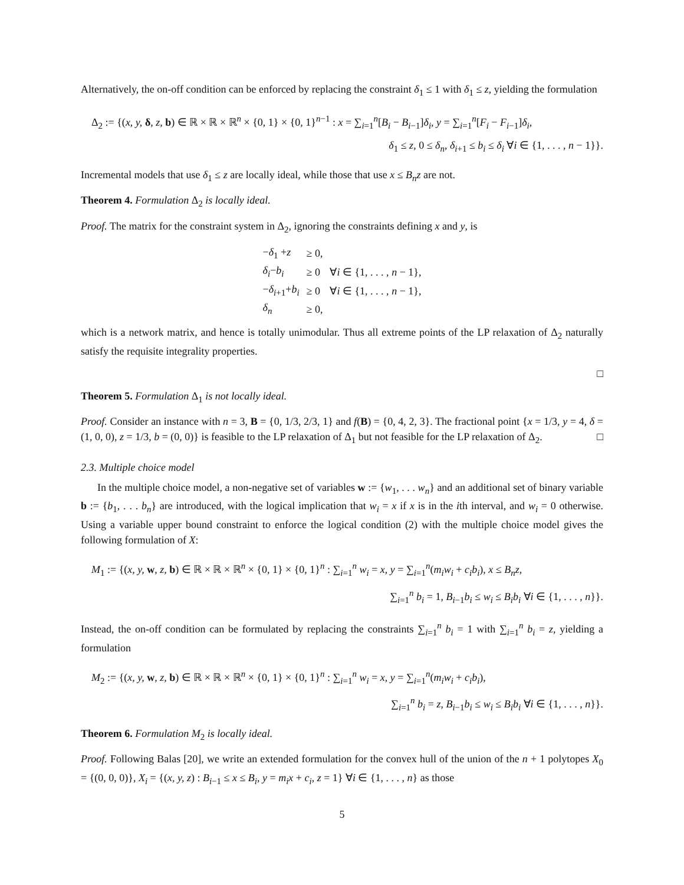Alternatively, the on-off condition can be enforced by replacing the constraint δ<sub>1</sub> ≤ 1 with δ<sub>1</sub> ≤ z, yielding the formulation
Δ<sub>2</sub> := {(x, y, δ, z, b) ∈ ℝ × ℝ × ℝ<sup>n</sup> × {0, 1} × {0, 1}<sup>n−1</sup> : x = ∑<sub>i=1</sub><sup>n</sup>[B<sub>i</sub> − B<sub>i−1</sub>]δ<sub>i</sub>, y = ∑<sub>i=1</sub><sup>n</sup>[F<sub>i</sub> − F<sub>i−1</sub>]δ<sub>i</sub>,
δ<sub>1</sub> ≤ z, 0 ≤ δ<sub>n</sub>, δ<sub>i+1</sub> ≤ b<sub>i</sub> ≤ δ<sub>i</sub> ∀i ∈ {1, . . . , n − 1}}.
Incremental models that use δ<sub>1</sub> ≤ z are locally ideal, while those that use x ≤ B<sub>n</sub>z are not.
Theorem 4. Formulation Δ<sub>2</sub> is locally ideal.
Proof. The matrix for the constraint system in Δ<sub>2</sub>, ignoring the constraints defining x and y, is
| − δ<sub>1</sub> + z | ≥ 0, | |
| δ<sub>i</sub> − b<sub>i</sub> | ≥ 0 | ∀ i ∈ {1, . . . , n − 1}, |
| − δ<sub>i+1</sub>+ b<sub>i</sub> | ≥ 0 | ∀ i ∈ {1, . . . , n − 1}, |
| δ<sub>n</sub> | ≥ 0, | |
which is a network matrix, and hence is totally unimodular. Thus all extreme points of the LP relaxation of Δ<sub>2</sub> naturally satisfy the requisite integrality properties.
□
Theorem 5. Formulation Δ<sub>1</sub> is not locally ideal.
Proof. Consider an instance with n = 3, B = {0, 1/3, 2/3, 1} and f(B) = {0, 4, 2, 3}. The fractional point {x = 1/3, y = 4, δ = (1, 0, 0), z = 1/3, b = (0, 0)} is feasible to the LP relaxation of Δ<sub>1</sub> but not feasible for the LP relaxation of Δ<sub>2</sub>. □
2.3. Multiple choice model
In the multiple choice model, a non-negative set of variables w := {w<sub>1</sub>, . . . w<sub>n</sub>} and an additional set of binary variable b := {b<sub>1</sub>, . . . b<sub>n</sub>} are introduced, with the logical implication that w<sub>i</sub> = x if x is in the ith interval, and w<sub>i</sub> = 0 otherwise. Using a variable upper bound constraint to enforce the logical condition (2) with the multiple choice model gives the following formulation of X:
M<sub>1</sub> := {(x, y, w, z, b) ∈ ℝ × ℝ × ℝ<sup>n</sup> × {0, 1} × {0, 1}<sup>n</sup> : ∑<sub>i=1</sub><sup>n</sup> w<sub>i</sub> = x, y = ∑<sub>i=1</sub><sup>n</sup>(m<sub>i</sub>w<sub>i</sub> + c<sub>i</sub>b<sub>i</sub>), x ≤ B<sub>n</sub>z,
∑<sub>i=1</sub><sup>n</sup> b<sub>i</sub> = 1, B<sub>i−1</sub>b<sub>i</sub> ≤ w<sub>i</sub> ≤ B<sub>i</sub>b<sub>i</sub> ∀i ∈ {1, . . . , n}}.
Instead, the on-off condition can be formulated by replacing the constraints ∑<sub>i=1</sub><sup>n</sup> b<sub>i</sub> = 1 with ∑<sub>i=1</sub><sup>n</sup> b<sub>i</sub> = z, yielding a formulation
M<sub>2</sub> := {(x, y, w, z, b) ∈ ℝ × ℝ × ℝ<sup>n</sup> × {0, 1} × {0, 1}<sup>n</sup> : ∑<sub>i=1</sub><sup>n</sup> w<sub>i</sub> = x, y = ∑<sub>i=1</sub><sup>n</sup>(m<sub>i</sub>w<sub>i</sub> + c<sub>i</sub>b<sub>i</sub>),
∑<sub>i=1</sub><sup>n</sup> b<sub>i</sub> = z, B<sub>i−1</sub>b<sub>i</sub> ≤ w<sub>i</sub> ≤ B<sub>i</sub>b<sub>i</sub> ∀i ∈ {1, . . . , n}}.
Theorem 6. Formulation M<sub>2</sub> is locally ideal.
Proof. Following Balas [20], we write an extended formulation for the convex hull of the union of the n + 1 polytopes X<sub>0</sub> = {(0, 0, 0)}, X<sub>i</sub> = {(x, y, z) : B<sub>i−1</sub> ≤ x ≤ B<sub>i</sub>, y = m<sub>i</sub>x + c<sub>i</sub>, z = 1} ∀i ∈ {1, . . . , n} as those
5